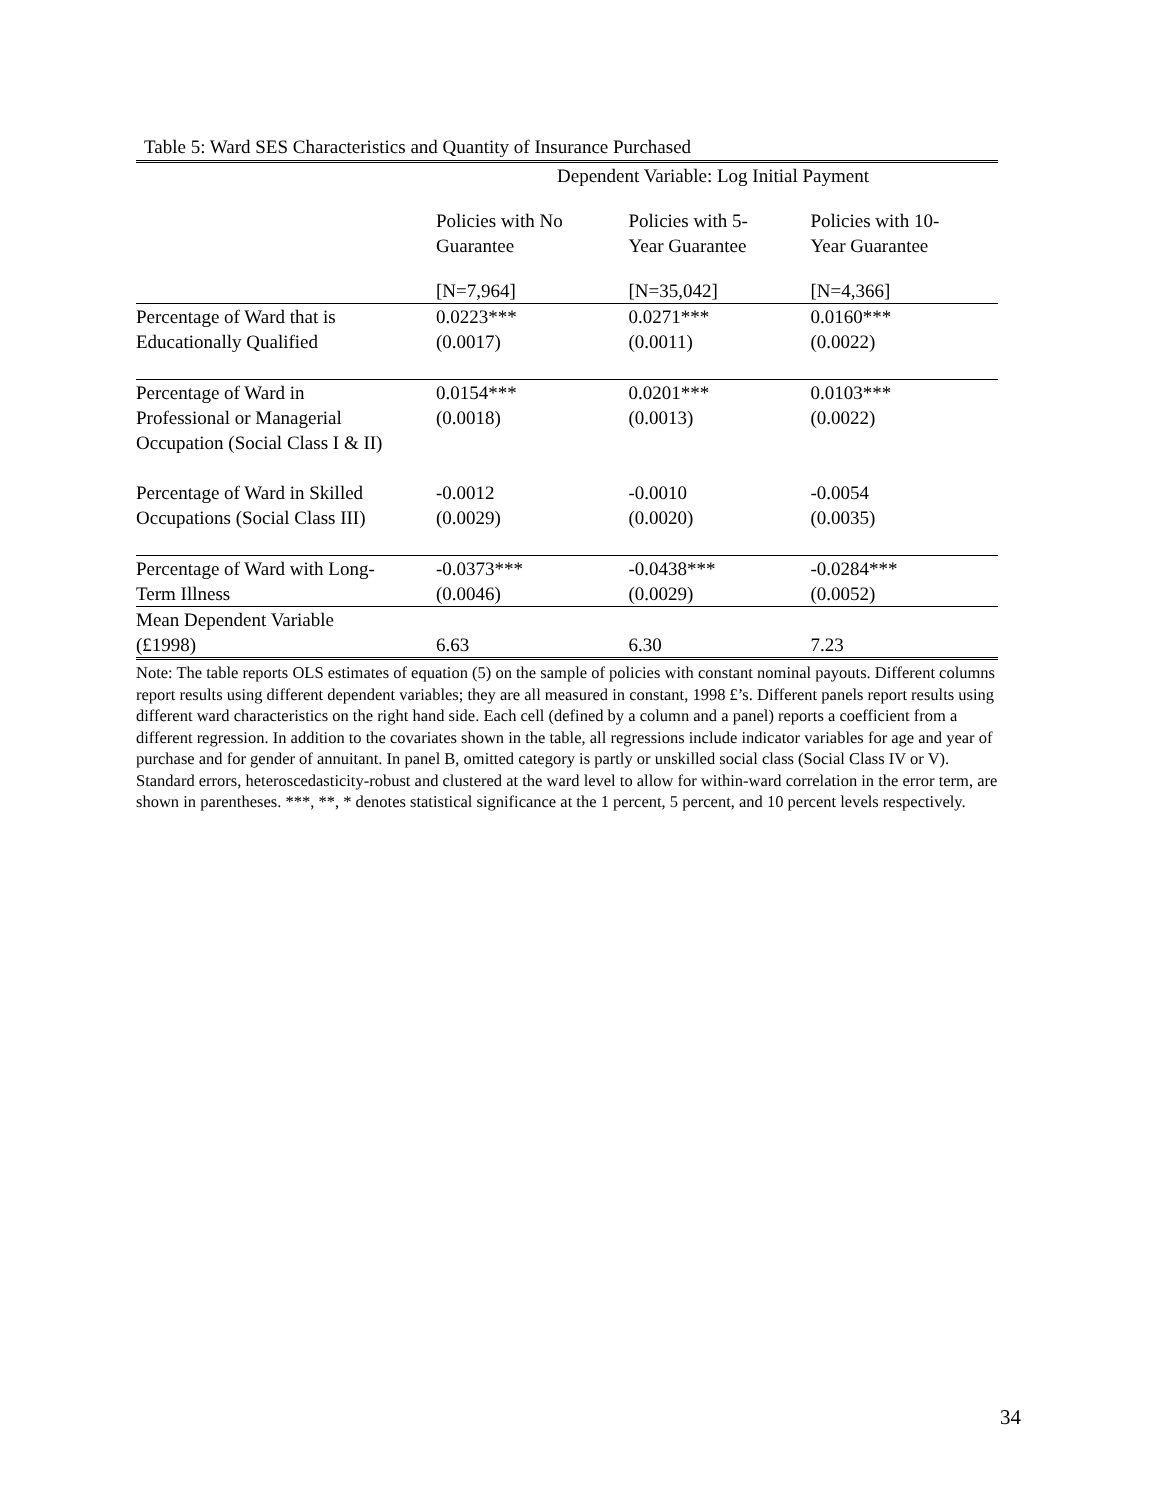Table 5: Ward SES Characteristics and Quantity of Insurance Purchased
| | Dependent Variable: Log Initial Payment | | |
| | Policies with No Guarantee | Policies with 5- Year Guarantee | Policies with 10- Year Guarantee |
| | [N=7,964] | [N=35,042] | [N=4,366] |
| Percentage of Ward that is Educationally Qualified | 0.0223*** (0.0017) | 0.0271*** (0.0011) | 0.0160*** (0.0022) |
| Percentage of Ward in Professional or Managerial Occupation (Social Class I & II) | 0.0154*** (0.0018) | 0.0201*** (0.0013) | 0.0103*** (0.0022) |
| Percentage of Ward in Skilled Occupations (Social Class III) | -0.0012 (0.0029) | -0.0010 (0.0020) | -0.0054 (0.0035) |
| Percentage of Ward with Long- Term Illness | -0.0373*** (0.0046) | -0.0438*** (0.0029) | -0.0284*** (0.0052) |
| Mean Dependent Variable (£1998) | 6.63 | 6.30 | 7.23 |
Note: The table reports OLS estimates of equation (5) on the sample of policies with constant nominal payouts. Different columns report results using different dependent variables; they are all measured in constant, 1998 £’s. Different panels report results using different ward characteristics on the right hand side. Each cell (defined by a column and a panel) reports a coefficient from a different regression. In addition to the covariates shown in the table, all regressions include indicator variables for age and year of purchase and for gender of annuitant. In panel B, omitted category is partly or unskilled social class (Social Class IV or V). Standard errors, heteroscedasticity-robust and clustered at the ward level to allow for within-ward correlation in the error term, are shown in parentheses. ***, **, * denotes statistical significance at the 1 percent, 5 percent, and 10 percent levels respectively.
34